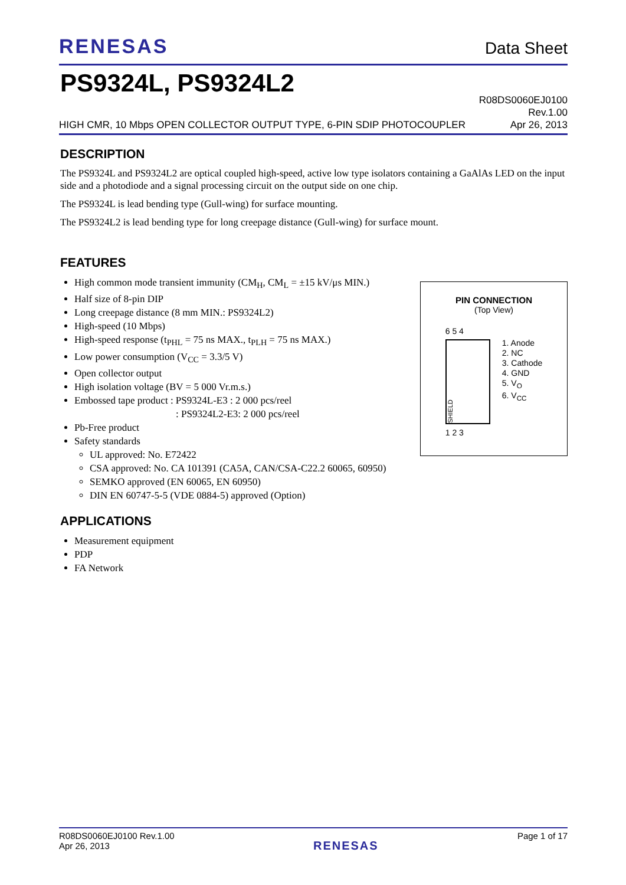RENESAS
Data Sheet
PS9324L, PS9324L2
HIGH CMR, 10 Mbps OPEN COLLECTOR OUTPUT TYPE, 6-PIN SDIP PHOTOCOUPLER
R08DS0060EJ0100
Rev.1.00
Apr 26, 2013
DESCRIPTION
The PS9324L and PS9324L2 are optical coupled high-speed, active low type isolators containing a GaAlAs LED on the input side and a photodiode and a signal processing circuit on the output side on one chip.
The PS9324L is lead bending type (Gull-wing) for surface mounting.
The PS9324L2 is lead bending type for long creepage distance (Gull-wing) for surface mount.
FEATURES
High common mode transient immunity (CM<sub>H</sub>, CM<sub>L</sub> = ±15 kV/μs MIN.)
Half size of 8-pin DIP
Long creepage distance (8 mm MIN.: PS9324L2)
High-speed (10 Mbps)
High-speed response (t<sub>PHL</sub> = 75 ns MAX., t<sub>PLH</sub> = 75 ns MAX.)
Low power consumption (V<sub>CC</sub> = 3.3/5 V)
Open collector output
High isolation voltage (BV = 5 000 Vr.m.s.)
Embossed tape product : PS9324L-E3 : 2 000 pcs/reel
: PS9324L2-E3: 2 000 pcs/reel
Pb-Free product
Safety standards
UL approved: No. E72422
CSA approved: No. CA 101391 (CA5A, CAN/CSA-C22.2 60065, 60950)
SEMKO approved (EN 60065, EN 60950)
DIN EN 60747-5-5 (VDE 0884-5) approved (Option)
PIN CONNECTION
(Top View)
6 5 4
SHIELD
1 2 3
1. Anode
2. NC
3. Cathode
4. GND
5. V<sub>O</sub>
6. V<sub>CC</sub>
APPLICATIONS
Measurement equipment
PDP
FA Network
R08DS0060EJ0100 Rev.1.00
Apr 26, 2013
RENESAS
Page 1 of 17